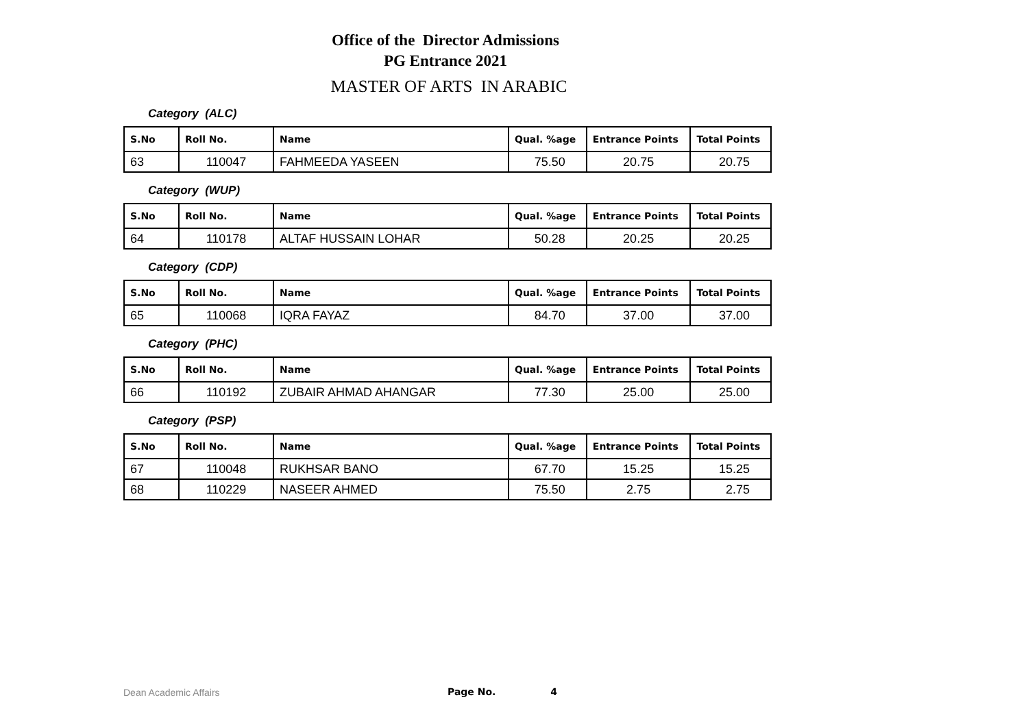Office of the Director Admissions
PG Entrance 2021
MASTER OF ARTS IN ARABIC
Category (ALC)
| S.No | Roll No. | Name | Qual. %age | Entrance Points | Total Points |
| --- | --- | --- | --- | --- | --- |
| 63 | 110047 | FAHMEEDA YASEEN | 75.50 | 20.75 | 20.75 |
Category (WUP)
| S.No | Roll No. | Name | Qual. %age | Entrance Points | Total Points |
| --- | --- | --- | --- | --- | --- |
| 64 | 110178 | ALTAF HUSSAIN LOHAR | 50.28 | 20.25 | 20.25 |
Category (CDP)
| S.No | Roll No. | Name | Qual. %age | Entrance Points | Total Points |
| --- | --- | --- | --- | --- | --- |
| 65 | 110068 | IQRA FAYAZ | 84.70 | 37.00 | 37.00 |
Category (PHC)
| S.No | Roll No. | Name | Qual. %age | Entrance Points | Total Points |
| --- | --- | --- | --- | --- | --- |
| 66 | 110192 | ZUBAIR AHMAD AHANGAR | 77.30 | 25.00 | 25.00 |
Category (PSP)
| S.No | Roll No. | Name | Qual. %age | Entrance Points | Total Points |
| --- | --- | --- | --- | --- | --- |
| 67 | 110048 | RUKHSAR BANO | 67.70 | 15.25 | 15.25 |
| 68 | 110229 | NASEER AHMED | 75.50 | 2.75 | 2.75 |
Dean Academic Affairs Page No. 4